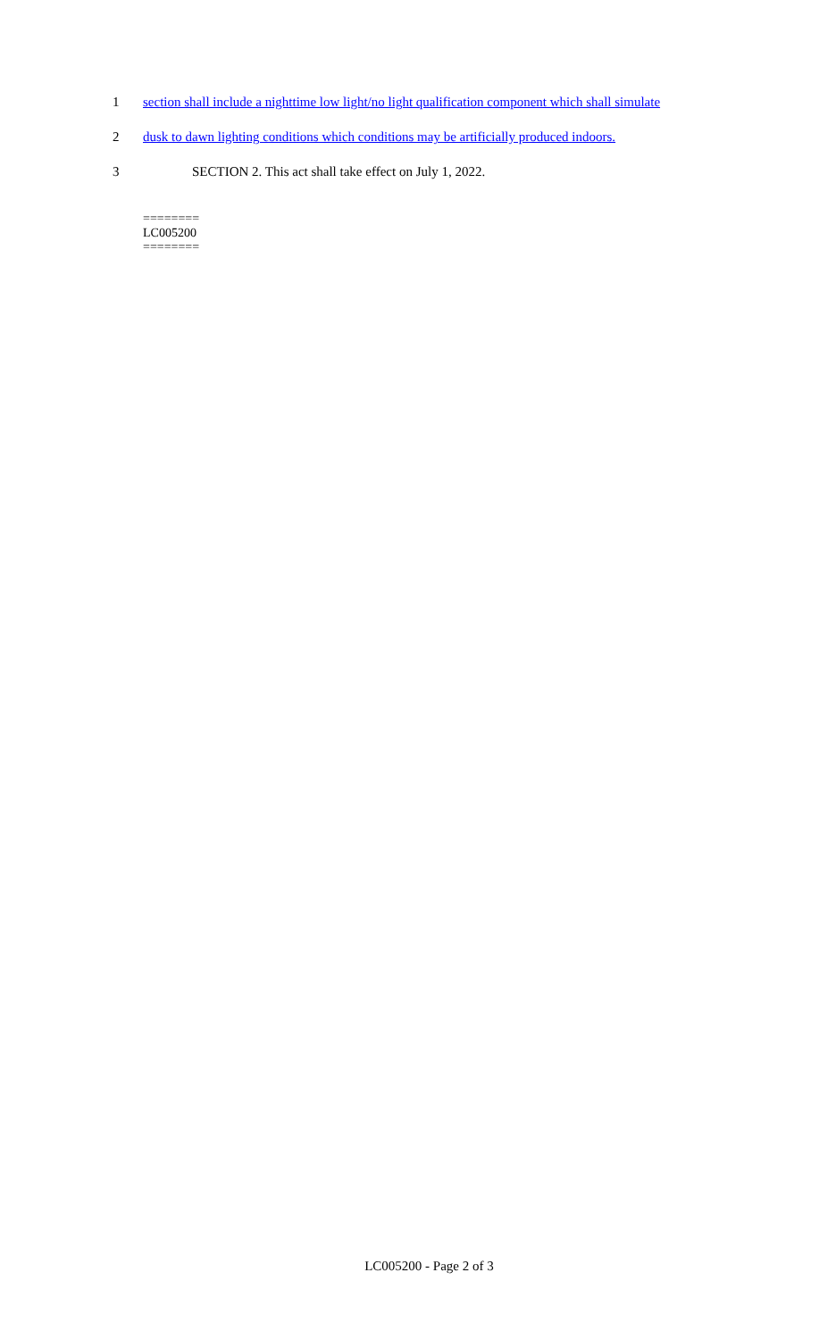1 section shall include a nighttime low light/no light qualification component which shall simulate
2 dusk to dawn lighting conditions which conditions may be artificially produced indoors.
3 SECTION 2. This act shall take effect on July 1, 2022.
========
LC005200
========
LC005200 - Page 2 of 3